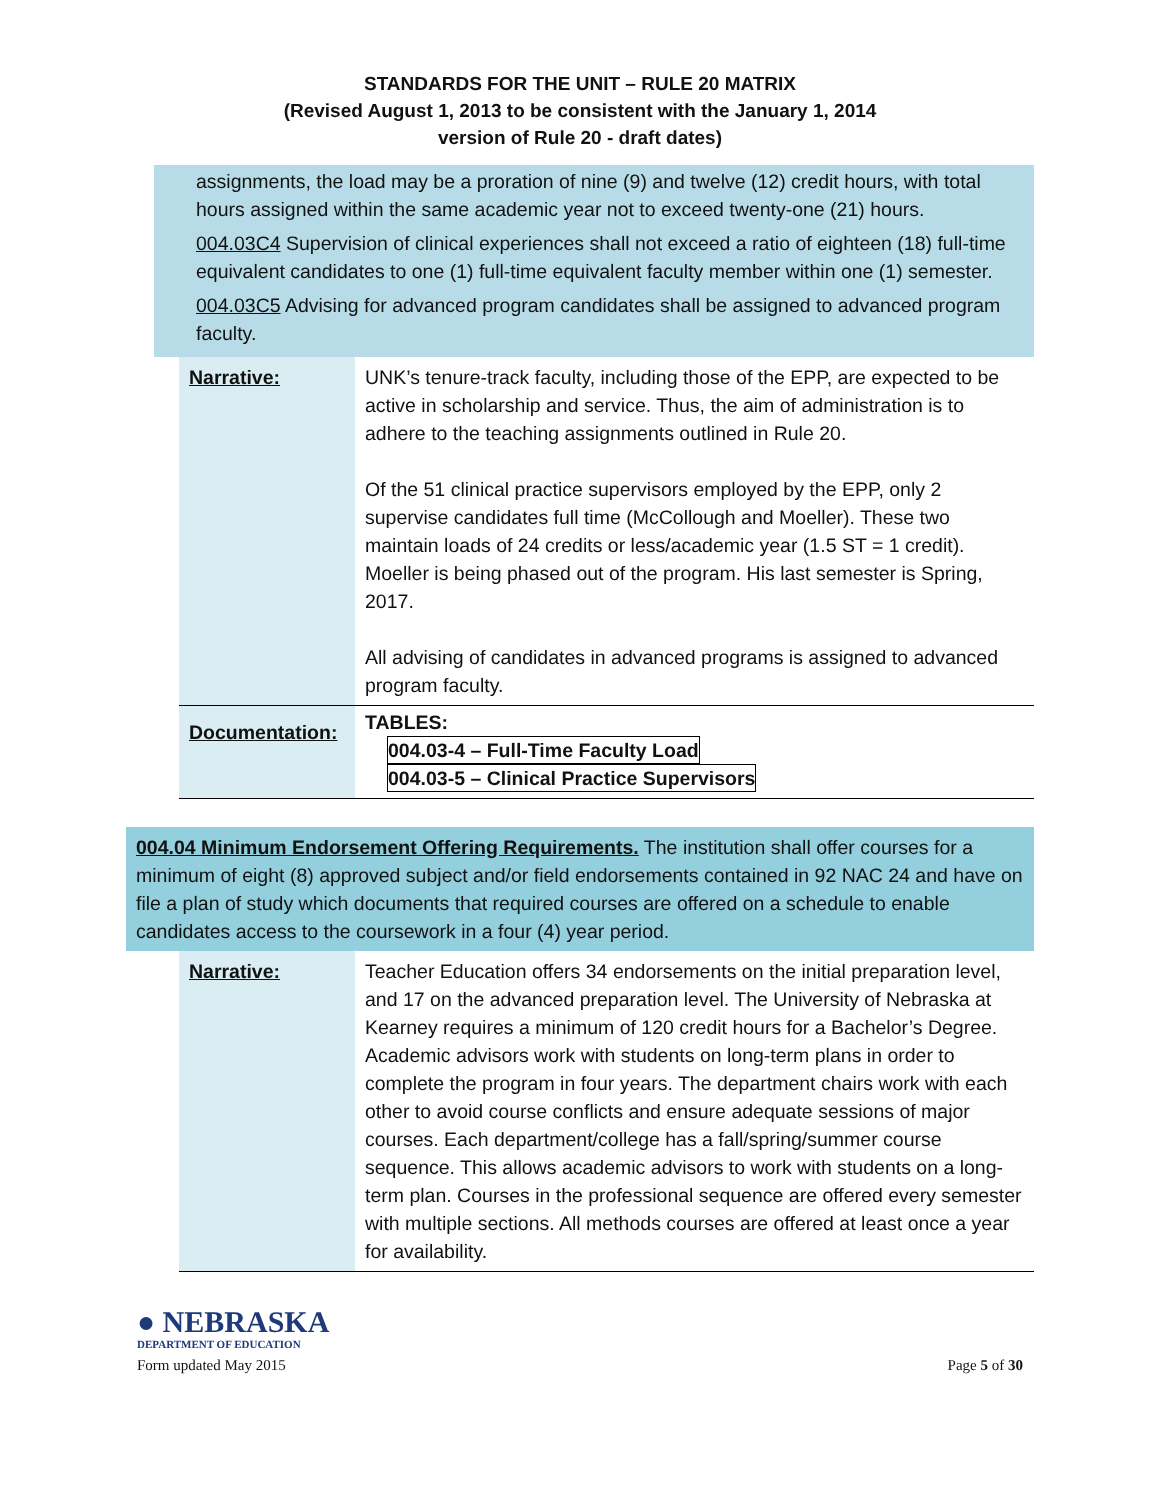STANDARDS FOR THE UNIT – RULE 20 MATRIX
(Revised August 1, 2013 to be consistent with the January 1, 2014
version of Rule 20 - draft dates)
assignments, the load may be a proration of nine (9) and twelve (12) credit hours, with total hours assigned within the same academic year not to exceed twenty-one (21) hours.
004.03C4 Supervision of clinical experiences shall not exceed a ratio of eighteen (18) full-time equivalent candidates to one (1) full-time equivalent faculty member within one (1) semester.
004.03C5 Advising for advanced program candidates shall be assigned to advanced program faculty.
| Narrative: | UNK’s tenure-track faculty, including those of the EPP, are expected to be active in scholarship and service. Thus, the aim of administration is to adhere to the teaching assignments outlined in Rule 20. Of the 51 clinical practice supervisors employed by the EPP, only 2 supervise candidates full time (McCollough and Moeller). These two maintain loads of 24 credits or less/academic year (1.5 ST = 1 credit). Moeller is being phased out of the program. His last semester is Spring, 2017. All advising of candidates in advanced programs is assigned to advanced program faculty. |
| Documentation: | TABLES: 004.03-4 – Full-Time Faculty Load 004.03-5 – Clinical Practice Supervisors |
004.04 Minimum Endorsement Offering Requirements. The institution shall offer courses for a minimum of eight (8) approved subject and/or field endorsements contained in 92 NAC 24 and have on file a plan of study which documents that required courses are offered on a schedule to enable candidates access to the coursework in a four (4) year period.
| Narrative: | Teacher Education offers 34 endorsements on the initial preparation level, and 17 on the advanced preparation level. The University of Nebraska at Kearney requires a minimum of 120 credit hours for a Bachelor’s Degree. Academic advisors work with students on long-term plans in order to complete the program in four years. The department chairs work with each other to avoid course conflicts and ensure adequate sessions of major courses. Each department/college has a fall/spring/summer course sequence. This allows academic advisors to work with students on a long- term plan. Courses in the professional sequence are offered every semester with multiple sections. All methods courses are offered at least once a year for availability. |
● NEBRASKA
DEPARTMENT OF EDUCATION
Form updated May 2015
Page 5 of 30